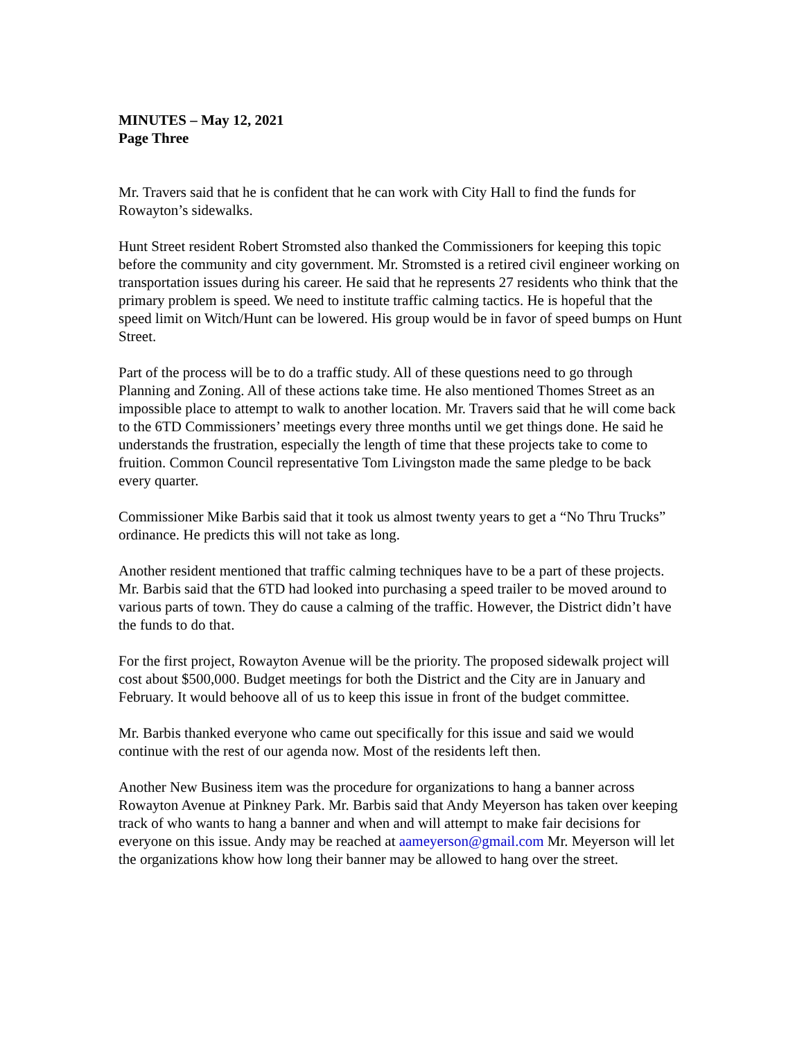MINUTES – May 12, 2021
Page Three
Mr. Travers said that he is confident that he can work with City Hall to find the funds for Rowayton’s sidewalks.
Hunt Street resident Robert Stromsted also thanked the Commissioners for keeping this topic before the community and city government. Mr. Stromsted is a retired civil engineer working on transportation issues during his career. He said that he represents 27 residents who think that the primary problem is speed. We need to institute traffic calming tactics. He is hopeful that the speed limit on Witch/Hunt can be lowered. His group would be in favor of speed bumps on Hunt Street.
Part of the process will be to do a traffic study. All of these questions need to go through Planning and Zoning. All of these actions take time. He also mentioned Thomes Street as an impossible place to attempt to walk to another location. Mr. Travers said that he will come back to the 6TD Commissioners’ meetings every three months until we get things done. He said he understands the frustration, especially the length of time that these projects take to come to fruition. Common Council representative Tom Livingston made the same pledge to be back every quarter.
Commissioner Mike Barbis said that it took us almost twenty years to get a “No Thru Trucks” ordinance. He predicts this will not take as long.
Another resident mentioned that traffic calming techniques have to be a part of these projects. Mr. Barbis said that the 6TD had looked into purchasing a speed trailer to be moved around to various parts of town. They do cause a calming of the traffic. However, the District didn’t have the funds to do that.
For the first project, Rowayton Avenue will be the priority. The proposed sidewalk project will cost about $500,000. Budget meetings for both the District and the City are in January and February. It would behoove all of us to keep this issue in front of the budget committee.
Mr. Barbis thanked everyone who came out specifically for this issue and said we would continue with the rest of our agenda now. Most of the residents left then.
Another New Business item was the procedure for organizations to hang a banner across Rowayton Avenue at Pinkney Park. Mr. Barbis said that Andy Meyerson has taken over keeping track of who wants to hang a banner and when and will attempt to make fair decisions for everyone on this issue. Andy may be reached at aameyerson@gmail.com Mr. Meyerson will let the organizations khow how long their banner may be allowed to hang over the street.